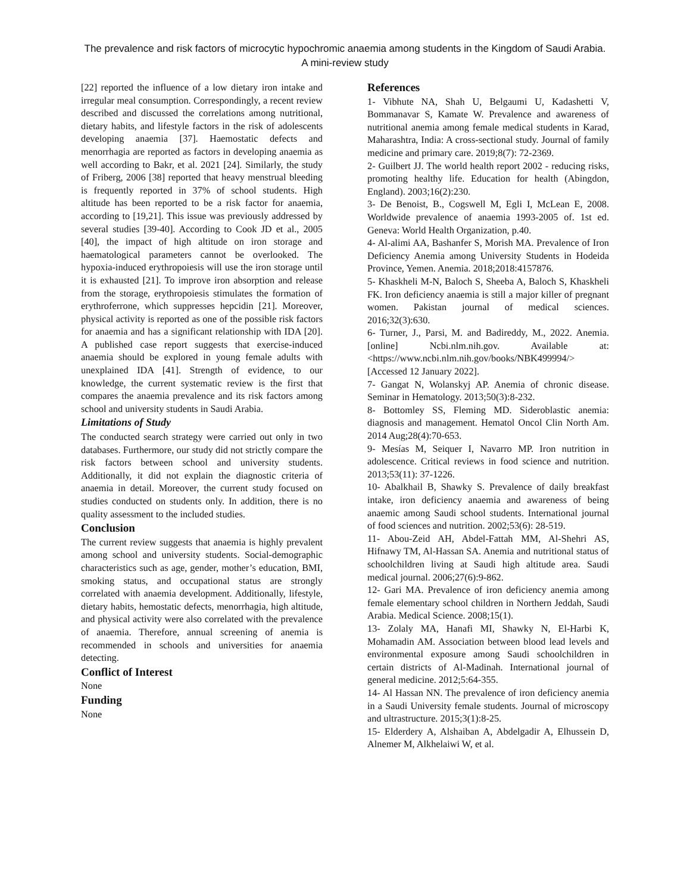The prevalence and risk factors of microcytic hypochromic anaemia among students in the Kingdom of Saudi Arabia. A mini-review study
[22] reported the influence of a low dietary iron intake and irregular meal consumption. Correspondingly, a recent review described and discussed the correlations among nutritional, dietary habits, and lifestyle factors in the risk of adolescents developing anaemia [37]. Haemostatic defects and menorrhagia are reported as factors in developing anaemia as well according to Bakr, et al. 2021 [24]. Similarly, the study of Friberg, 2006 [38] reported that heavy menstrual bleeding is frequently reported in 37% of school students. High altitude has been reported to be a risk factor for anaemia, according to [19,21]. This issue was previously addressed by several studies [39-40]. According to Cook JD et al., 2005 [40], the impact of high altitude on iron storage and haematological parameters cannot be overlooked. The hypoxia-induced erythropoiesis will use the iron storage until it is exhausted [21]. To improve iron absorption and release from the storage, erythropoiesis stimulates the formation of erythroferrone, which suppresses hepcidin [21]. Moreover, physical activity is reported as one of the possible risk factors for anaemia and has a significant relationship with IDA [20]. A published case report suggests that exercise-induced anaemia should be explored in young female adults with unexplained IDA [41]. Strength of evidence, to our knowledge, the current systematic review is the first that compares the anaemia prevalence and its risk factors among school and university students in Saudi Arabia.
Limitations of Study
The conducted search strategy were carried out only in two databases. Furthermore, our study did not strictly compare the risk factors between school and university students. Additionally, it did not explain the diagnostic criteria of anaemia in detail. Moreover, the current study focused on studies conducted on students only. In addition, there is no quality assessment to the included studies.
Conclusion
The current review suggests that anaemia is highly prevalent among school and university students. Social-demographic characteristics such as age, gender, mother’s education, BMI, smoking status, and occupational status are strongly correlated with anaemia development. Additionally, lifestyle, dietary habits, hemostatic defects, menorrhagia, high altitude, and physical activity were also correlated with the prevalence of anaemia. Therefore, annual screening of anemia is recommended in schools and universities for anaemia detecting.
Conflict of Interest
None
Funding
None
References
1- Vibhute NA, Shah U, Belgaumi U, Kadashetti V, Bommanavar S, Kamate W. Prevalence and awareness of nutritional anemia among female medical students in Karad, Maharashtra, India: A cross-sectional study. Journal of family medicine and primary care. 2019;8(7): 72-2369.
2- Guilbert JJ. The world health report 2002 - reducing risks, promoting healthy life. Education for health (Abingdon, England). 2003;16(2):230.
3- De Benoist, B., Cogswell M, Egli I, McLean E, 2008. Worldwide prevalence of anaemia 1993-2005 of. 1st ed. Geneva: World Health Organization, p.40.
4- Al-alimi AA, Bashanfer S, Morish MA. Prevalence of Iron Deficiency Anemia among University Students in Hodeida Province, Yemen. Anemia. 2018;2018:4157876.
5- Khaskheli M-N, Baloch S, Sheeba A, Baloch S, Khaskheli FK. Iron deficiency anaemia is still a major killer of pregnant women. Pakistan journal of medical sciences. 2016;32(3):630.
6- Turner, J., Parsi, M. and Badireddy, M., 2022. Anemia. [online] Ncbi.nlm.nih.gov. Available at: <https://www.ncbi.nlm.nih.gov/books/NBK499994/> [Accessed 12 January 2022].
7- Gangat N, Wolanskyj AP. Anemia of chronic disease. Seminar in Hematology. 2013;50(3):8-232.
8- Bottomley SS, Fleming MD. Sideroblastic anemia: diagnosis and management. Hematol Oncol Clin North Am. 2014 Aug;28(4):70-653.
9- Mesías M, Seiquer I, Navarro MP. Iron nutrition in adolescence. Critical reviews in food science and nutrition. 2013;53(11): 37-1226.
10- Abalkhail B, Shawky S. Prevalence of daily breakfast intake, iron deficiency anaemia and awareness of being anaemic among Saudi school students. International journal of food sciences and nutrition. 2002;53(6): 28-519.
11- Abou-Zeid AH, Abdel-Fattah MM, Al-Shehri AS, Hifnawy TM, Al-Hassan SA. Anemia and nutritional status of schoolchildren living at Saudi high altitude area. Saudi medical journal. 2006;27(6):9-862.
12- Gari MA. Prevalence of iron deficiency anemia among female elementary school children in Northern Jeddah, Saudi Arabia. Medical Science. 2008;15(1).
13- Zolaly MA, Hanafi MI, Shawky N, El-Harbi K, Mohamadin AM. Association between blood lead levels and environmental exposure among Saudi schoolchildren in certain districts of Al-Madinah. International journal of general medicine. 2012;5:64-355.
14- Al Hassan NN. The prevalence of iron deficiency anemia in a Saudi University female students. Journal of microscopy and ultrastructure. 2015;3(1):8-25.
15- Elderdery A, Alshaiban A, Abdelgadir A, Elhussein D, Alnemer M, Alkhelaiwi W, et al.